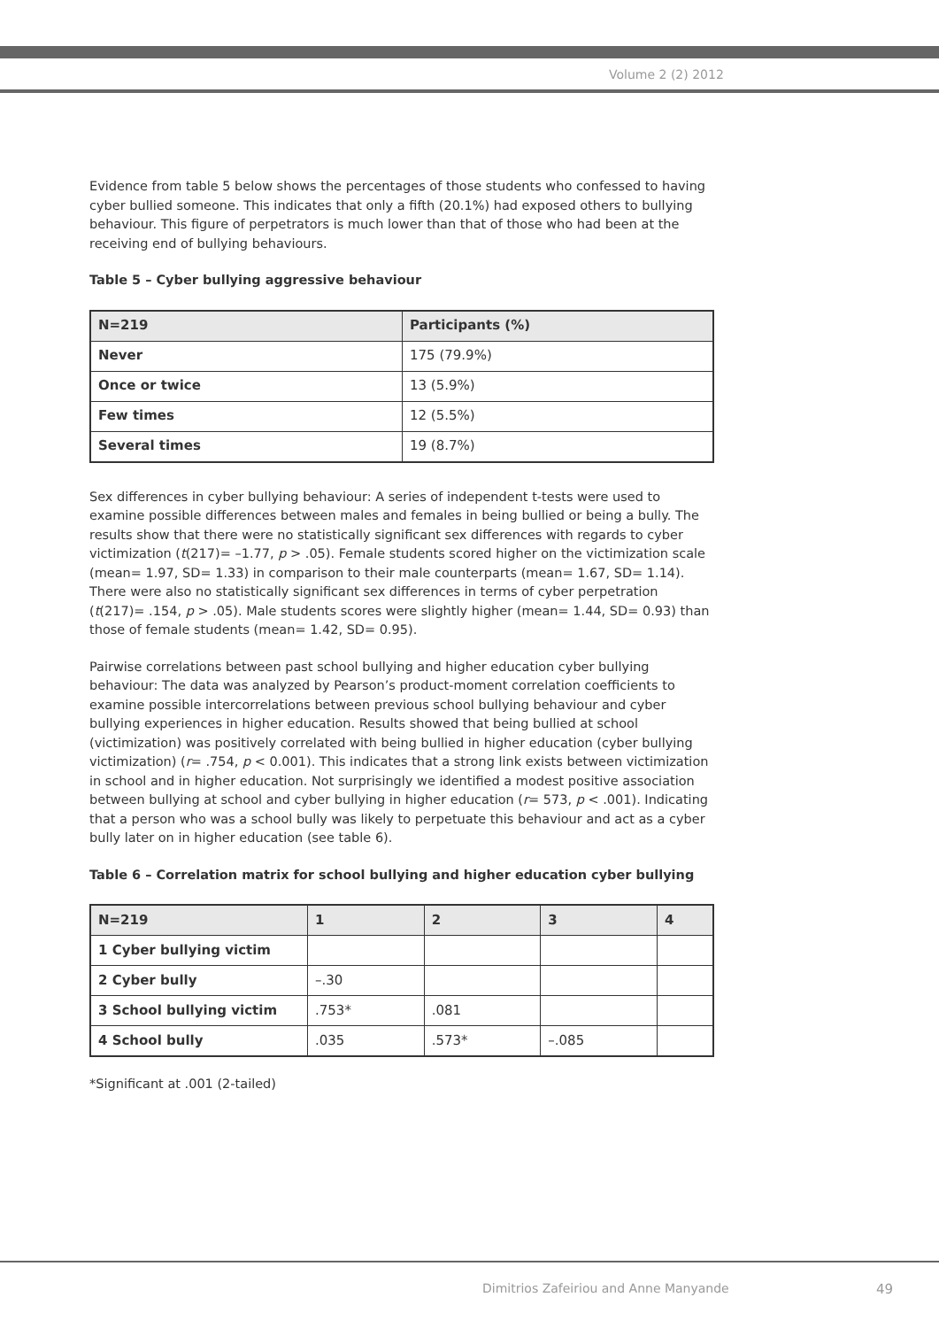Volume 2 (2) 2012
Evidence from table 5 below shows the percentages of those students who confessed to having cyber bullied someone. This indicates that only a fifth (20.1%) had exposed others to bullying behaviour. This figure of perpetrators is much lower than that of those who had been at the receiving end of bullying behaviours.
Table 5 – Cyber bullying aggressive behaviour
| N=219 | Participants (%) |
| --- | --- |
| Never | 175 (79.9%) |
| Once or twice | 13 (5.9%) |
| Few times | 12 (5.5%) |
| Several times | 19 (8.7%) |
Sex differences in cyber bullying behaviour: A series of independent t-tests were used to examine possible differences between males and females in being bullied or being a bully. The results show that there were no statistically significant sex differences with regards to cyber victimization (t(217)= –1.77, p > .05). Female students scored higher on the victimization scale (mean= 1.97, SD= 1.33) in comparison to their male counterparts (mean= 1.67, SD= 1.14). There were also no statistically significant sex differences in terms of cyber perpetration (t(217)= .154, p > .05). Male students scores were slightly higher (mean= 1.44, SD= 0.93) than those of female students (mean= 1.42, SD= 0.95).
Pairwise correlations between past school bullying and higher education cyber bullying behaviour: The data was analyzed by Pearson’s product-moment correlation coefficients to examine possible intercorrelations between previous school bullying behaviour and cyber bullying experiences in higher education. Results showed that being bullied at school (victimization) was positively correlated with being bullied in higher education (cyber bullying victimization) (r= .754, p < 0.001). This indicates that a strong link exists between victimization in school and in higher education. Not surprisingly we identified a modest positive association between bullying at school and cyber bullying in higher education (r= 573, p < .001). Indicating that a person who was a school bully was likely to perpetuate this behaviour and act as a cyber bully later on in higher education (see table 6).
Table 6 – Correlation matrix for school bullying and higher education cyber bullying
| N=219 | 1 | 2 | 3 | 4 |
| --- | --- | --- | --- | --- |
| 1 Cyber bullying victim | | | | |
| 2 Cyber bully | –.30 | | | |
| 3 School bullying victim | .753* | .081 | | |
| 4 School bully | .035 | .573* | –.085 | |
*Significant at .001 (2-tailed)
Dimitrios Zafeiriou and Anne Manyande
49